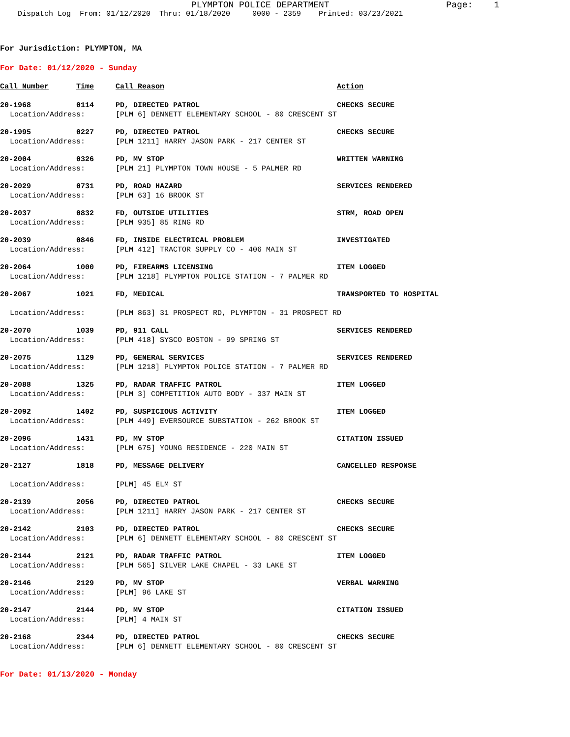PLYMPTON POLICE DEPARTMENT Page: 1
Dispatch Log From: 01/12/2020 Thru: 01/18/2020 0000 - 2359 Printed: 03/23/2021
For Jurisdiction: PLYMPTON, MA
For Date: 01/12/2020 - Sunday
| Call Number | Time | Call Reason | Action |
| --- | --- | --- | --- |
| 20-1968 | 0114 | PD, DIRECTED PATROL | CHECKS SECURE |
| Location/Address: | | [PLM 6] DENNETT ELEMENTARY SCHOOL - 80 CRESCENT ST | |
| 20-1995 | 0227 | PD, DIRECTED PATROL | CHECKS SECURE |
| Location/Address: | | [PLM 1211] HARRY JASON PARK - 217 CENTER ST | |
| 20-2004 | 0326 | PD, MV STOP | WRITTEN WARNING |
| Location/Address: | | [PLM 21] PLYMPTON TOWN HOUSE - 5 PALMER RD | |
| 20-2029 | 0731 | PD, ROAD HAZARD | SERVICES RENDERED |
| Location/Address: | | [PLM 63] 16 BROOK ST | |
| 20-2037 | 0832 | FD, OUTSIDE UTILITIES | STRM, ROAD OPEN |
| Location/Address: | | [PLM 935] 85 RING RD | |
| 20-2039 | 0846 | FD, INSIDE ELECTRICAL PROBLEM | INVESTIGATED |
| Location/Address: | | [PLM 412] TRACTOR SUPPLY CO - 406 MAIN ST | |
| 20-2064 | 1000 | PD, FIREARMS LICENSING | ITEM LOGGED |
| Location/Address: | | [PLM 1218] PLYMPTON POLICE STATION - 7 PALMER RD | |
| 20-2067 | 1021 | FD, MEDICAL | TRANSPORTED TO HOSPITAL |
| Location/Address: | | [PLM 863] 31 PROSPECT RD, PLYMPTON - 31 PROSPECT RD | |
| 20-2070 | 1039 | PD, 911 CALL | SERVICES RENDERED |
| Location/Address: | | [PLM 418] SYSCO BOSTON - 99 SPRING ST | |
| 20-2075 | 1129 | PD, GENERAL SERVICES | SERVICES RENDERED |
| Location/Address: | | [PLM 1218] PLYMPTON POLICE STATION - 7 PALMER RD | |
| 20-2088 | 1325 | PD, RADAR TRAFFIC PATROL | ITEM LOGGED |
| Location/Address: | | [PLM 3] COMPETITION AUTO BODY - 337 MAIN ST | |
| 20-2092 | 1402 | PD, SUSPICIOUS ACTIVITY | ITEM LOGGED |
| Location/Address: | | [PLM 449] EVERSOURCE SUBSTATION - 262 BROOK ST | |
| 20-2096 | 1431 | PD, MV STOP | CITATION ISSUED |
| Location/Address: | | [PLM 675] YOUNG RESIDENCE - 220 MAIN ST | |
| 20-2127 | 1818 | PD, MESSAGE DELIVERY | CANCELLED RESPONSE |
| Location/Address: | | [PLM] 45 ELM ST | |
| 20-2139 | 2056 | PD, DIRECTED PATROL | CHECKS SECURE |
| Location/Address: | | [PLM 1211] HARRY JASON PARK - 217 CENTER ST | |
| 20-2142 | 2103 | PD, DIRECTED PATROL | CHECKS SECURE |
| Location/Address: | | [PLM 6] DENNETT ELEMENTARY SCHOOL - 80 CRESCENT ST | |
| 20-2144 | 2121 | PD, RADAR TRAFFIC PATROL | ITEM LOGGED |
| Location/Address: | | [PLM 565] SILVER LAKE CHAPEL - 33 LAKE ST | |
| 20-2146 | 2129 | PD, MV STOP | VERBAL WARNING |
| Location/Address: | | [PLM] 96 LAKE ST | |
| 20-2147 | 2144 | PD, MV STOP | CITATION ISSUED |
| Location/Address: | | [PLM] 4 MAIN ST | |
| 20-2168 | 2344 | PD, DIRECTED PATROL | CHECKS SECURE |
| Location/Address: | | [PLM 6] DENNETT ELEMENTARY SCHOOL - 80 CRESCENT ST | |
For Date: 01/13/2020 - Monday